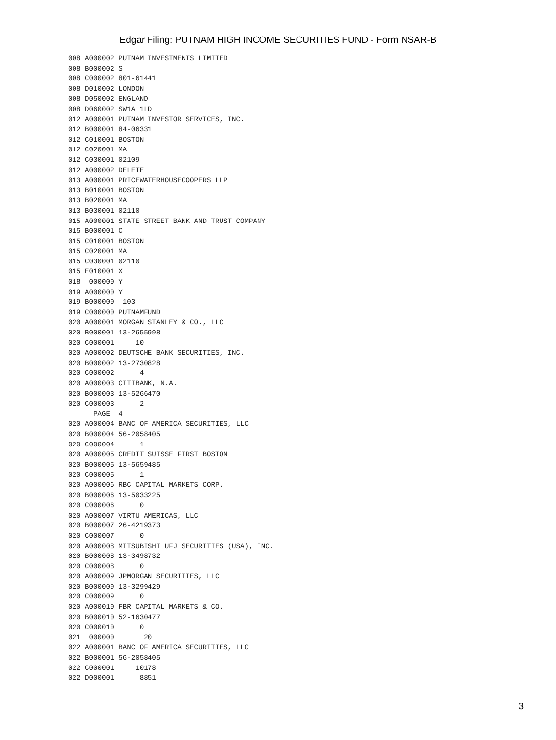Edgar Filing: PUTNAM HIGH INCOME SECURITIES FUND - Form NSAR-B
008 A000002 PUTNAM INVESTMENTS LIMITED
008 B000002 S
008 C000002 801-61441
008 D010002 LONDON
008 D050002 ENGLAND
008 D060002 SW1A 1LD
012 A000001 PUTNAM INVESTOR SERVICES, INC.
012 B000001 84-06331
012 C010001 BOSTON
012 C020001 MA
012 C030001 02109
012 A000002 DELETE
013 A000001 PRICEWATERHOUSECOOPERS LLP
013 B010001 BOSTON
013 B020001 MA
013 B030001 02110
015 A000001 STATE STREET BANK AND TRUST COMPANY
015 B000001 C
015 C010001 BOSTON
015 C020001 MA
015 C030001 02110
015 E010001 X
018  000000 Y
019 A000000 Y
019 B000000  103
019 C000000 PUTNAMFUND
020 A000001 MORGAN STANLEY & CO., LLC
020 B000001 13-2655998
020 C000001     10
020 A000002 DEUTSCHE BANK SECURITIES, INC.
020 B000002 13-2730828
020 C000002      4
020 A000003 CITIBANK, N.A.
020 B000003 13-5266470
020 C000003      2
      PAGE  4
020 A000004 BANC OF AMERICA SECURITIES, LLC
020 B000004 56-2058405
020 C000004      1
020 A000005 CREDIT SUISSE FIRST BOSTON
020 B000005 13-5659485
020 C000005      1
020 A000006 RBC CAPITAL MARKETS CORP.
020 B000006 13-5033225
020 C000006      0
020 A000007 VIRTU AMERICAS, LLC
020 B000007 26-4219373
020 C000007      0
020 A000008 MITSUBISHI UFJ SECURITIES (USA), INC.
020 B000008 13-3498732
020 C000008      0
020 A000009 JPMORGAN SECURITIES, LLC
020 B000009 13-3299429
020 C000009      0
020 A000010 FBR CAPITAL MARKETS & CO.
020 B000010 52-1630477
020 C000010      0
021  000000       20
022 A000001 BANC OF AMERICA SECURITIES, LLC
022 B000001 56-2058405
022 C000001     10178
022 D000001      8851
3